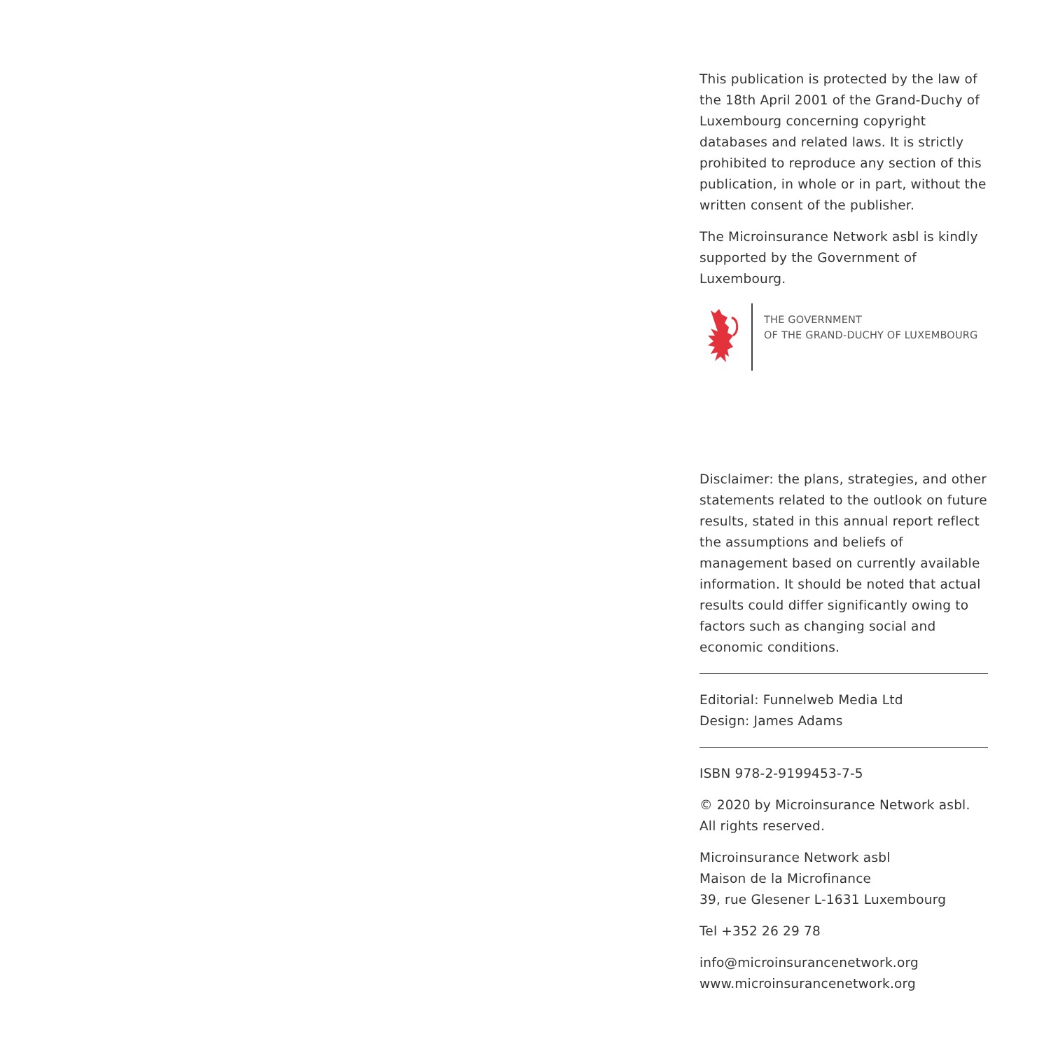This publication is protected by the law of the 18th April 2001 of the Grand-Duchy of Luxembourg concerning copyright databases and related laws. It is strictly prohibited to reproduce any section of this publication, in whole or in part, without the written consent of the publisher.
The Microinsurance Network asbl is kindly supported by the Government of Luxembourg.
THE GOVERNMENT
OF THE GRAND-DUCHY OF LUXEMBOURG
Disclaimer: the plans, strategies, and other statements related to the outlook on future results, stated in this annual report reflect the assumptions and beliefs of management based on currently available information. It should be noted that actual results could differ significantly owing to factors such as changing social and economic conditions.
Editorial: Funnelweb Media Ltd
Design: James Adams
ISBN 978-2-9199453-7-5
© 2020 by Microinsurance Network asbl.
All rights reserved.
Microinsurance Network asbl
Maison de la Microfinance
39, rue Glesener L-1631 Luxembourg
Tel +352 26 29 78
info@microinsurancenetwork.org
www.microinsurancenetwork.org